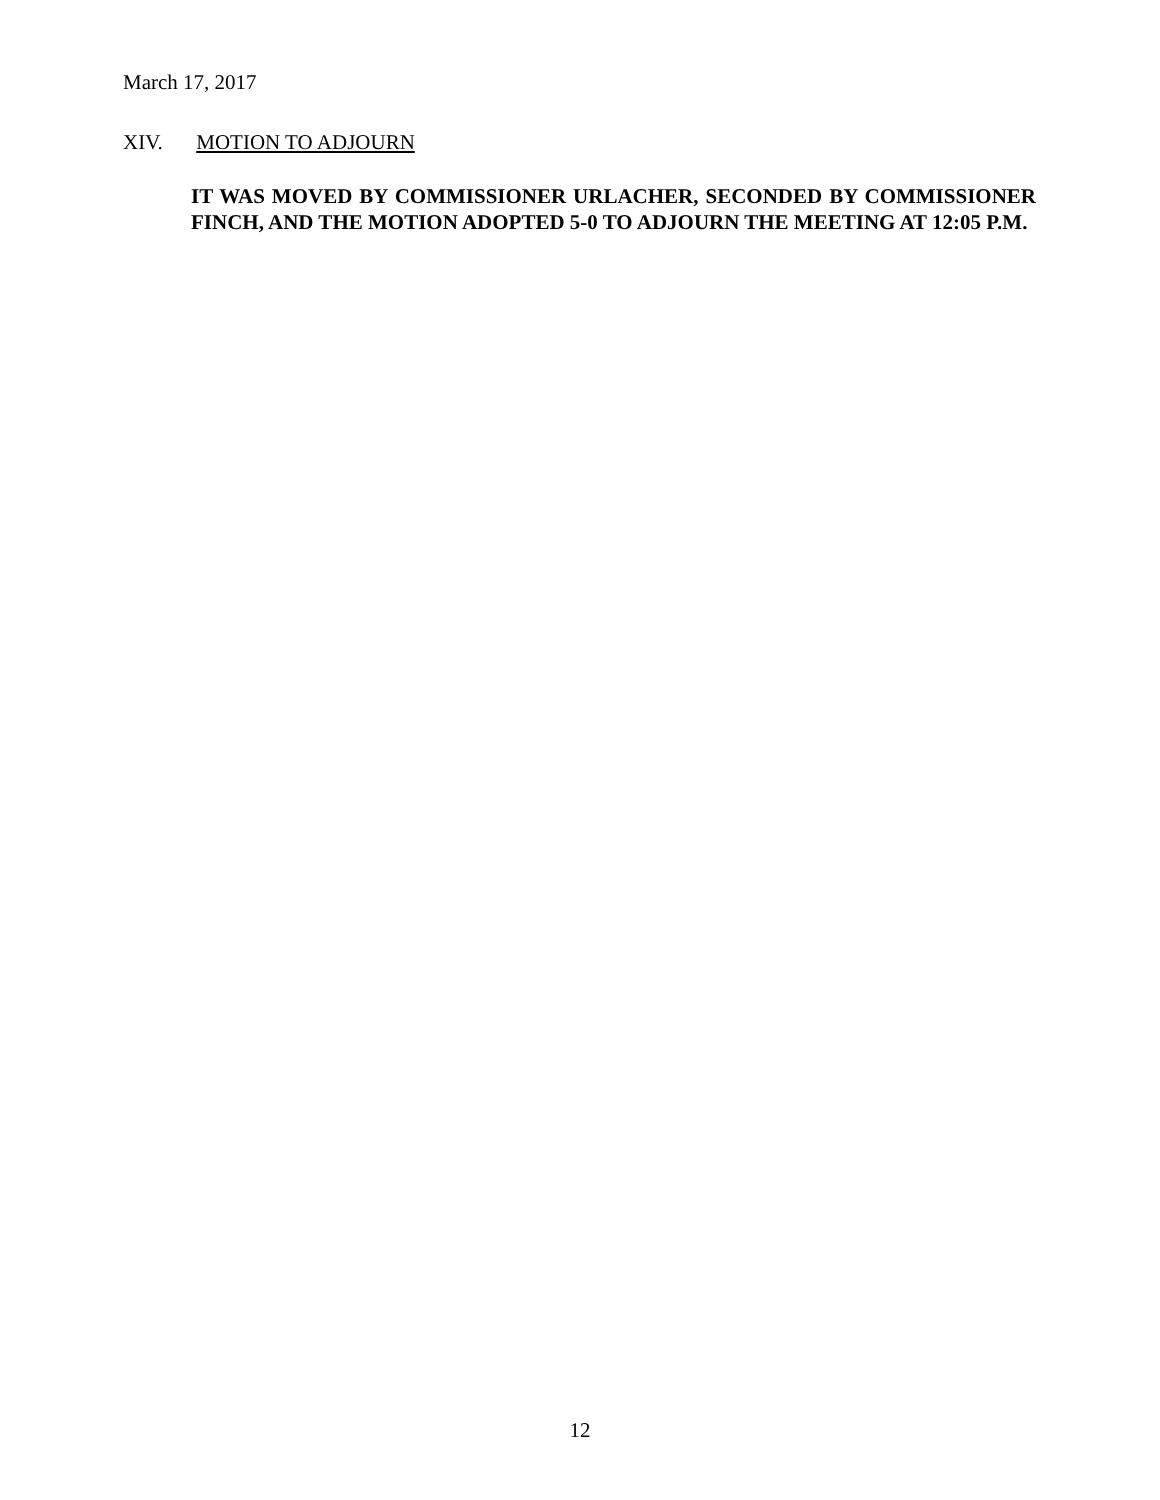March 17, 2017
XIV. MOTION TO ADJOURN
IT WAS MOVED BY COMMISSIONER URLACHER, SECONDED BY COMMISSIONER FINCH, AND THE MOTION ADOPTED 5-0 TO ADJOURN THE MEETING AT 12:05 P.M.
12